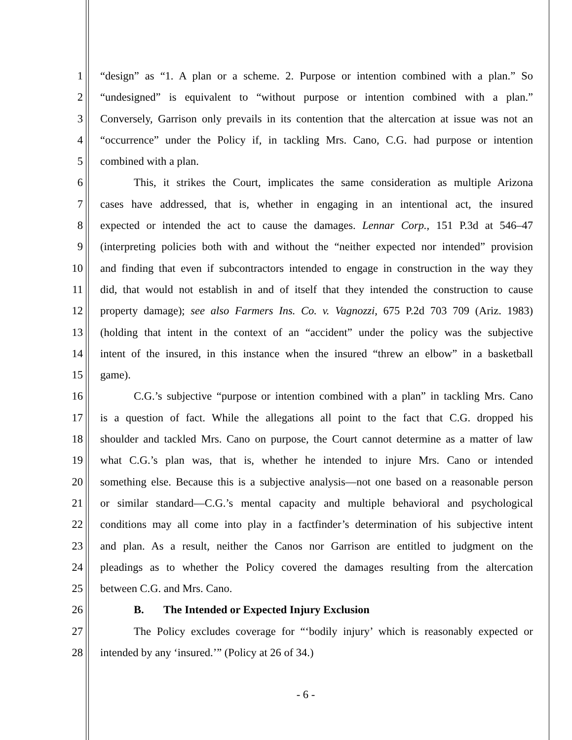1 “design” as “1. A plan or a scheme. 2. Purpose or intention combined with a plan.” So
2 “undesigned” is equivalent to “without purpose or intention combined with a plan.”
3 Conversely, Garrison only prevails in its contention that the altercation at issue was not an
4 “occurrence” under the Policy if, in tackling Mrs. Cano, C.G. had purpose or intention
5 combined with a plan.
6 This, it strikes the Court, implicates the same consideration as multiple Arizona
7 cases have addressed, that is, whether in engaging in an intentional act, the insured
8 expected or intended the act to cause the damages. Lennar Corp., 151 P.3d at 546–47
9 (interpreting policies both with and without the “neither expected nor intended” provision
10 and finding that even if subcontractors intended to engage in construction in the way they
11 did, that would not establish in and of itself that they intended the construction to cause
12 property damage); see also Farmers Ins. Co. v. Vagnozzi, 675 P.2d 703 709 (Ariz. 1983)
13 (holding that intent in the context of an “accident” under the policy was the subjective
14 intent of the insured, in this instance when the insured “threw an elbow” in a basketball
15 game).
16 C.G.’s subjective “purpose or intention combined with a plan” in tackling Mrs. Cano
17 is a question of fact. While the allegations all point to the fact that C.G. dropped his
18 shoulder and tackled Mrs. Cano on purpose, the Court cannot determine as a matter of law
19 what C.G.’s plan was, that is, whether he intended to injure Mrs. Cano or intended
20 something else. Because this is a subjective analysis—not one based on a reasonable person
21 or similar standard—C.G.’s mental capacity and multiple behavioral and psychological
22 conditions may all come into play in a factfinder’s determination of his subjective intent
23 and plan. As a result, neither the Canos nor Garrison are entitled to judgment on the
24 pleadings as to whether the Policy covered the damages resulting from the altercation
25 between C.G. and Mrs. Cano.
26 B. The Intended or Expected Injury Exclusion
27 The Policy excludes coverage for “‘bodily injury’ which is reasonably expected or
28 intended by any ‘insured.’” (Policy at 26 of 34.)
- 6 -